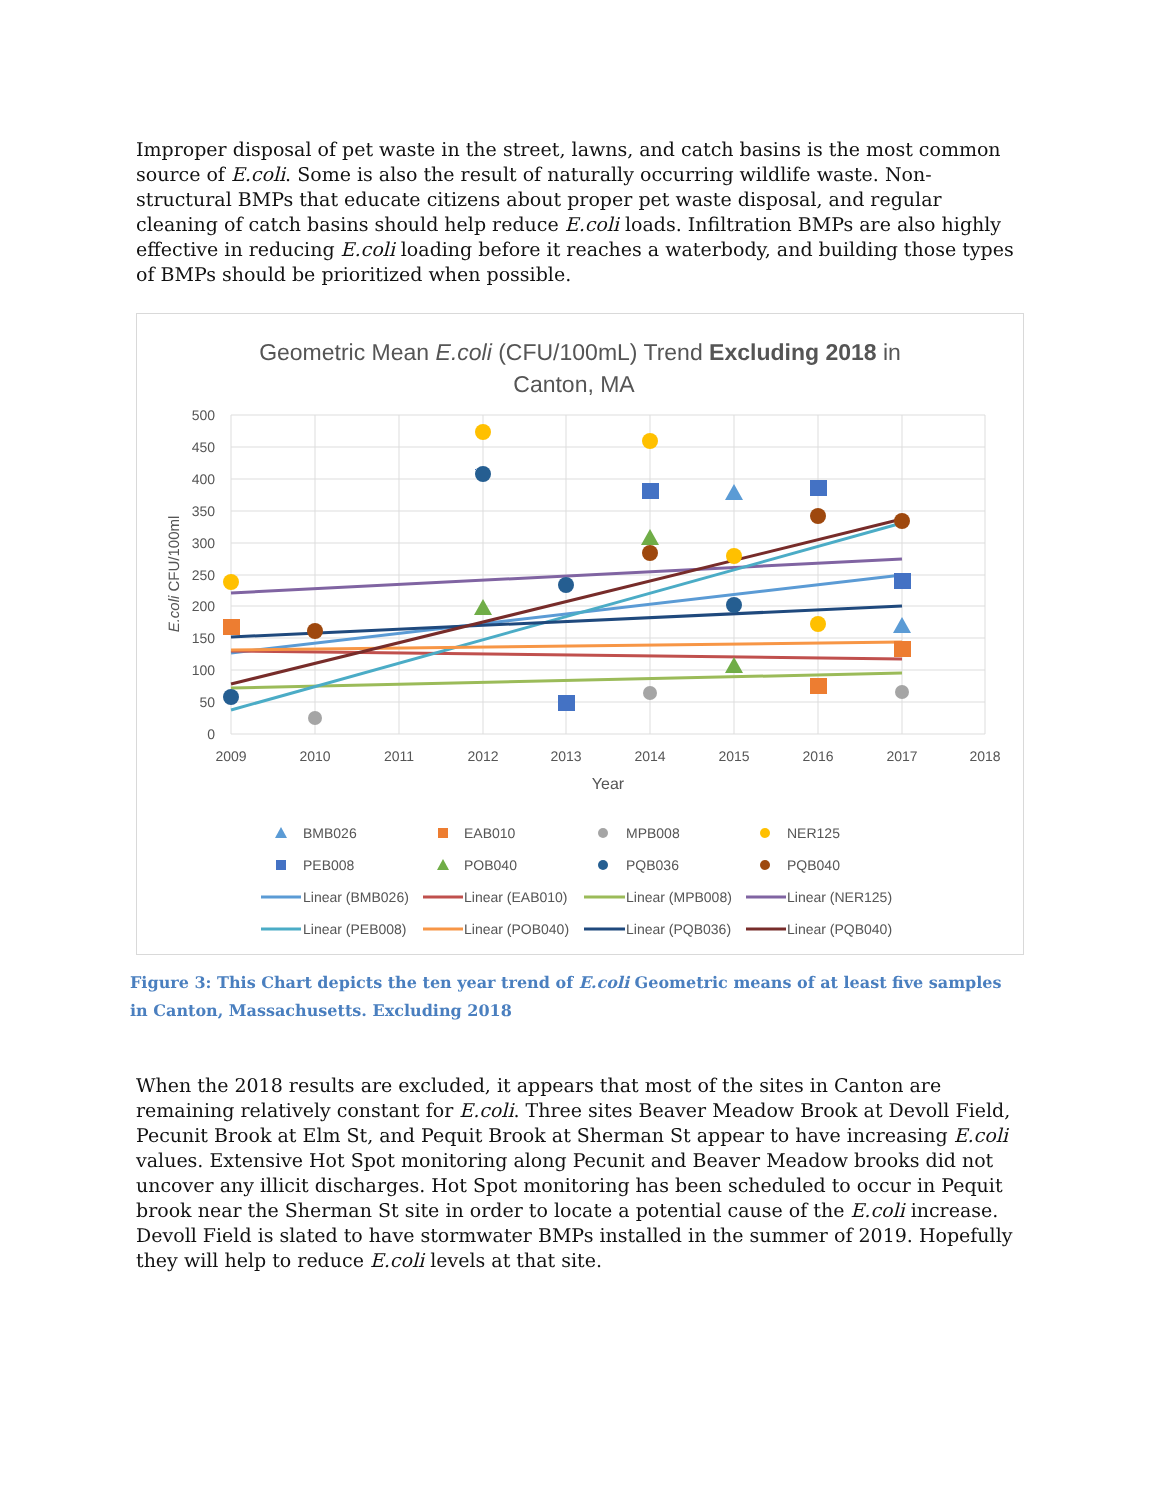Improper disposal of pet waste in the street, lawns, and catch basins is the most common source of E.coli. Some is also the result of naturally occurring wildlife waste. Non-structural BMPs that educate citizens about proper pet waste disposal, and regular cleaning of catch basins should help reduce E.coli loads. Infiltration BMPs are also highly effective in reducing E.coli loading before it reaches a waterbody, and building those types of BMPs should be prioritized when possible.
Geometric Mean E.coli (CFU/100mL) Trend Excluding 2018 in
Canton, MA
500
450
400
350
300
250
200
150
100
50
0
2009
2010
2011
2012
2013
2014
2015
2016
2017
2018
Year
E.coli CFU/100ml
BMB026
EAB010
MPB008
NER125
PEB008
POB040
PQB036
PQB040
Linear (BMB026)
Linear (EAB010)
Linear (MPB008)
Linear (NER125)
Linear (PEB008)
Linear (POB040)
Linear (PQB036)
Linear (PQB040)
Figure 3: This Chart depicts the ten year trend of E.coli Geometric means of at least five samples in Canton, Massachusetts. Excluding 2018
When the 2018 results are excluded, it appears that most of the sites in Canton are remaining relatively constant for E.coli. Three sites Beaver Meadow Brook at Devoll Field, Pecunit Brook at Elm St, and Pequit Brook at Sherman St appear to have increasing E.coli values. Extensive Hot Spot monitoring along Pecunit and Beaver Meadow brooks did not uncover any illicit discharges. Hot Spot monitoring has been scheduled to occur in Pequit brook near the Sherman St site in order to locate a potential cause of the E.coli increase. Devoll Field is slated to have stormwater BMPs installed in the summer of 2019. Hopefully they will help to reduce E.coli levels at that site.